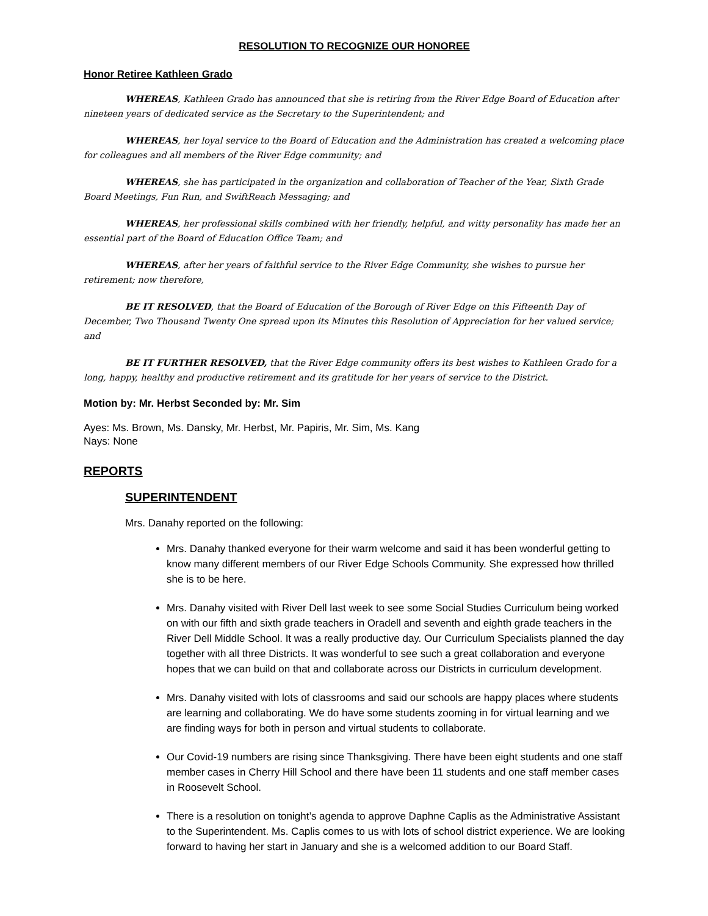RESOLUTION TO RECOGNIZE OUR HONOREE
Honor Retiree Kathleen Grado
WHEREAS, Kathleen Grado has announced that she is retiring from the River Edge Board of Education after nineteen years of dedicated service as the Secretary to the Superintendent; and
WHEREAS, her loyal service to the Board of Education and the Administration has created a welcoming place for colleagues and all members of the River Edge community; and
WHEREAS, she has participated in the organization and collaboration of Teacher of the Year, Sixth Grade Board Meetings, Fun Run, and SwiftReach Messaging; and
WHEREAS, her professional skills combined with her friendly, helpful, and witty personality has made her an essential part of the Board of Education Office Team; and
WHEREAS, after her years of faithful service to the River Edge Community, she wishes to pursue her retirement; now therefore,
BE IT RESOLVED, that the Board of Education of the Borough of River Edge on this Fifteenth Day of December, Two Thousand Twenty One spread upon its Minutes this Resolution of Appreciation for her valued service; and
BE IT FURTHER RESOLVED, that the River Edge community offers its best wishes to Kathleen Grado for a long, happy, healthy and productive retirement and its gratitude for her years of service to the District.
Motion by: Mr. Herbst Seconded by: Mr. Sim
Ayes: Ms. Brown, Ms. Dansky, Mr. Herbst, Mr. Papiris, Mr. Sim, Ms. Kang
Nays: None
REPORTS
SUPERINTENDENT
Mrs. Danahy reported on the following:
Mrs. Danahy thanked everyone for their warm welcome and said it has been wonderful getting to know many different members of our River Edge Schools Community. She expressed how thrilled she is to be here.
Mrs. Danahy visited with River Dell last week to see some Social Studies Curriculum being worked on with our fifth and sixth grade teachers in Oradell and seventh and eighth grade teachers in the River Dell Middle School. It was a really productive day. Our Curriculum Specialists planned the day together with all three Districts. It was wonderful to see such a great collaboration and everyone hopes that we can build on that and collaborate across our Districts in curriculum development.
Mrs. Danahy visited with lots of classrooms and said our schools are happy places where students are learning and collaborating. We do have some students zooming in for virtual learning and we are finding ways for both in person and virtual students to collaborate.
Our Covid-19 numbers are rising since Thanksgiving. There have been eight students and one staff member cases in Cherry Hill School and there have been 11 students and one staff member cases in Roosevelt School.
There is a resolution on tonight’s agenda to approve Daphne Caplis as the Administrative Assistant to the Superintendent. Ms. Caplis comes to us with lots of school district experience. We are looking forward to having her start in January and she is a welcomed addition to our Board Staff.